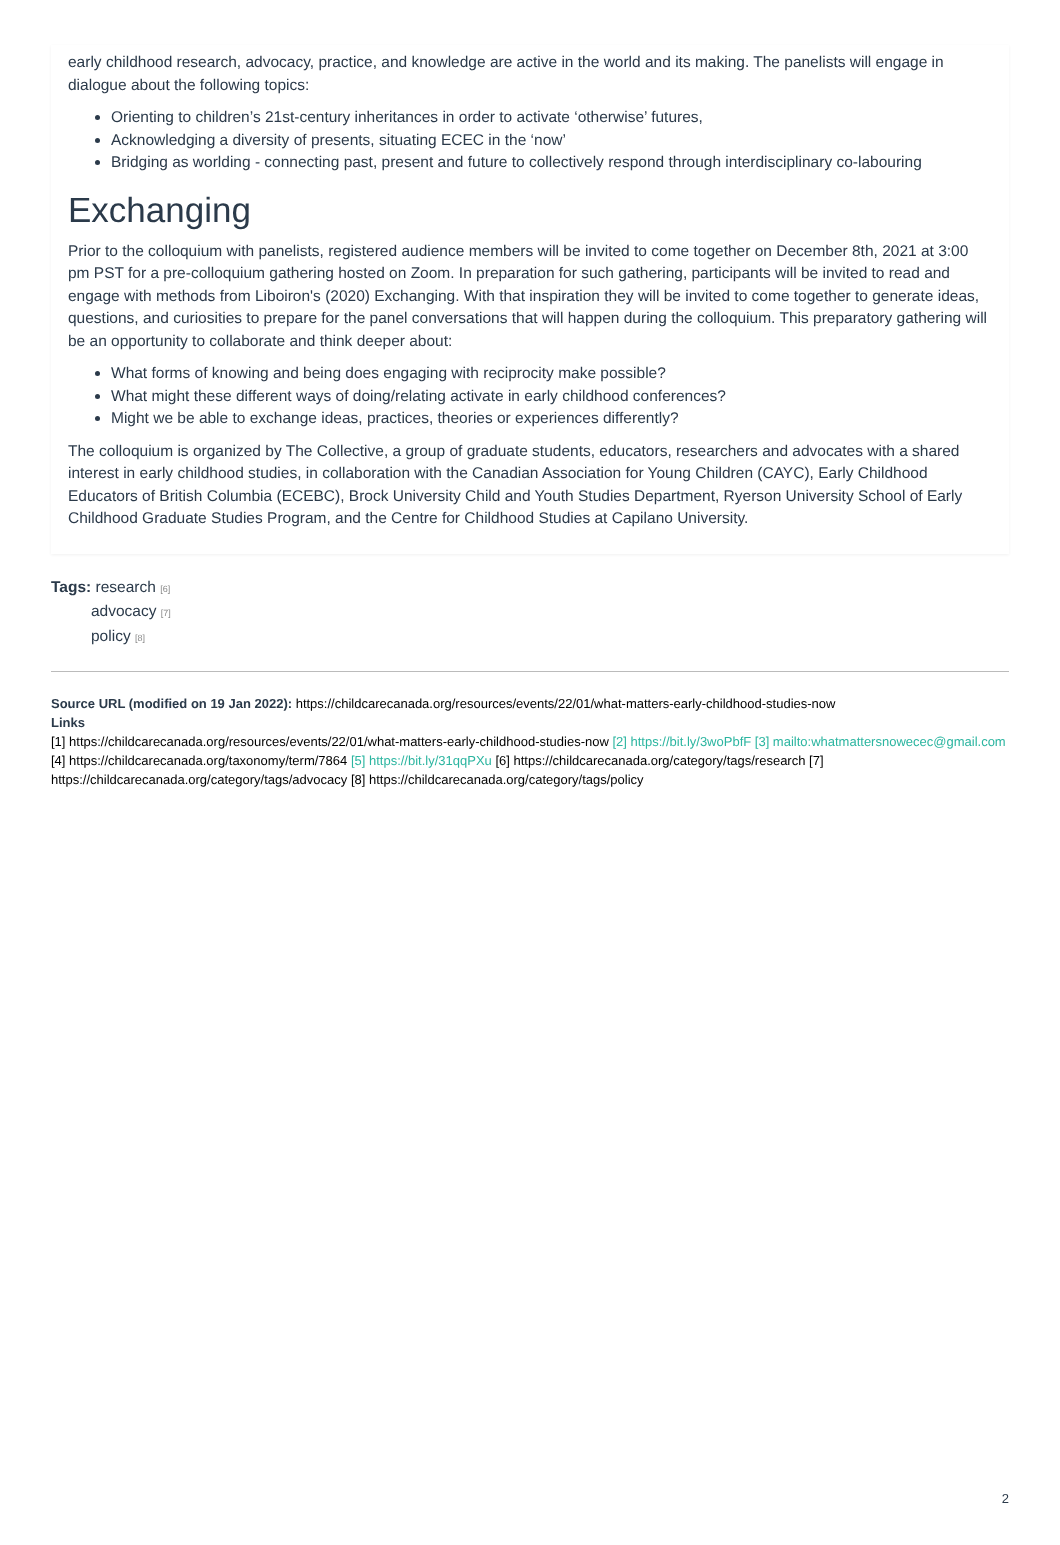early childhood research, advocacy, practice, and knowledge are active in the world and its making. The panelists will engage in dialogue about the following topics:
Orienting to children’s 21st-century inheritances in order to activate ‘otherwise’ futures,
Acknowledging a diversity of presents, situating ECEC in the ‘now’
Bridging as worlding - connecting past, present and future to collectively respond through interdisciplinary co-labouring
Exchanging
Prior to the colloquium with panelists, registered audience members will be invited to come together on December 8th, 2021 at 3:00 pm PST for a pre-colloquium gathering hosted on Zoom. In preparation for such gathering, participants will be invited to read and engage with methods from Liboiron's (2020) Exchanging. With that inspiration they will be invited to come together to generate ideas, questions, and curiosities to prepare for the panel conversations that will happen during the colloquium. This preparatory gathering will be an opportunity to collaborate and think deeper about:
What forms of knowing and being does engaging with reciprocity make possible?
What might these different ways of doing/relating activate in early childhood conferences?
Might we be able to exchange ideas, practices, theories or experiences differently?
The colloquium is organized by The Collective, a group of graduate students, educators, researchers and advocates with a shared interest in early childhood studies, in collaboration with the Canadian Association for Young Children (CAYC), Early Childhood Educators of British Columbia (ECEBC), Brock University Child and Youth Studies Department, Ryerson University School of Early Childhood Graduate Studies Program, and the Centre for Childhood Studies at Capilano University.
Tags: research [6]
advocacy [7]
policy [8]
Source URL (modified on 19 Jan 2022): https://childcarecanada.org/resources/events/22/01/what-matters-early-childhood-studies-now
Links
[1] https://childcarecanada.org/resources/events/22/01/what-matters-early-childhood-studies-now [2] https://bit.ly/3woPbfF [3] mailto:whatmattersnowecec@gmail.com [4] https://childcarecanada.org/taxonomy/term/7864 [5] https://bit.ly/31qqPXu [6] https://childcarecanada.org/category/tags/research [7] https://childcarecanada.org/category/tags/advocacy [8] https://childcarecanada.org/category/tags/policy
2